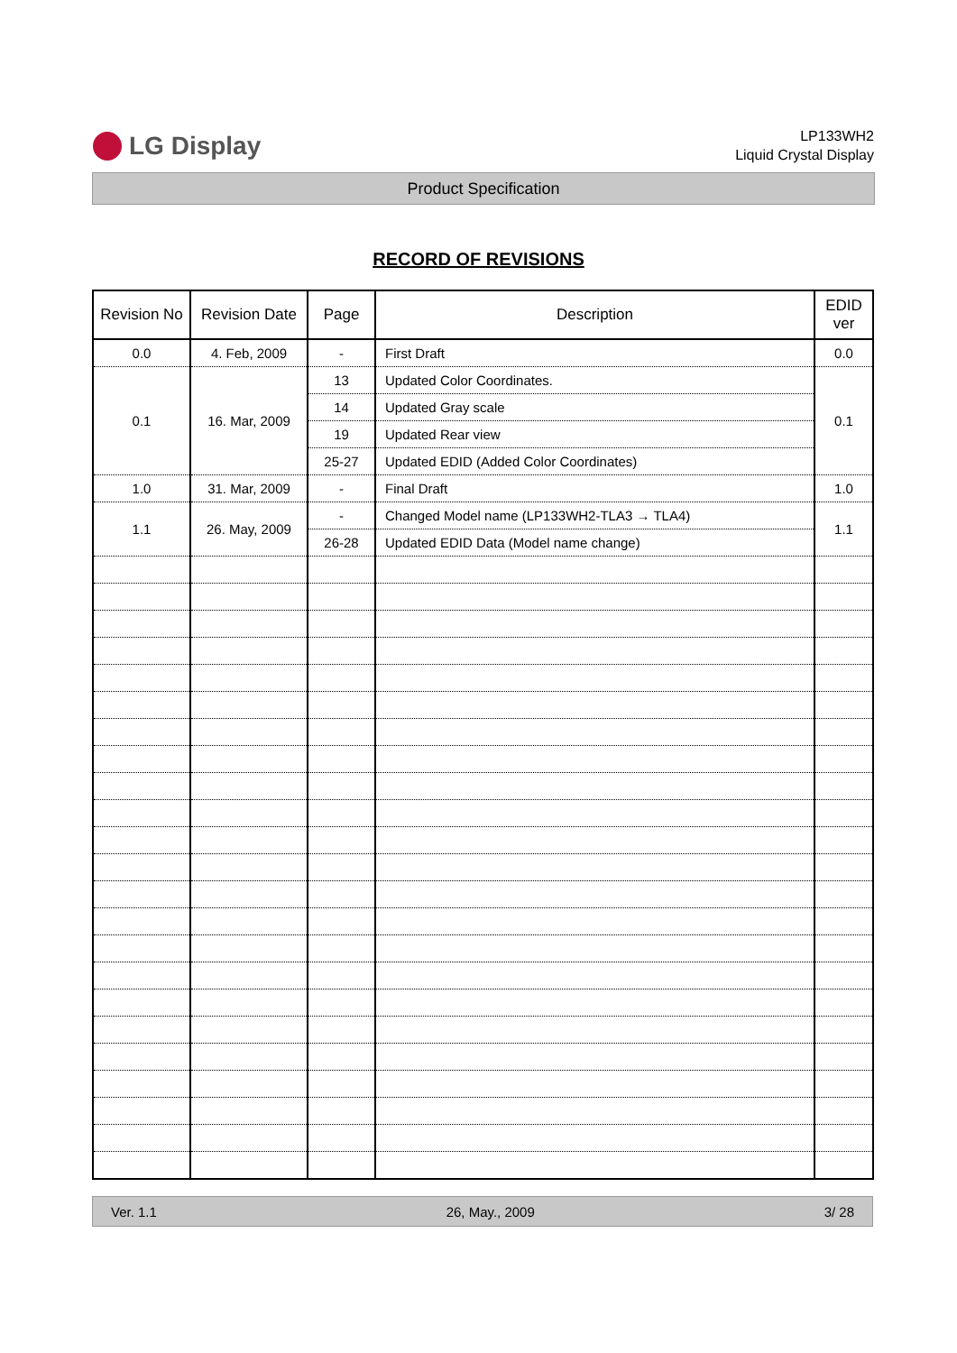LG Display
LP133WH2
Liquid Crystal Display
Product Specification
RECORD OF REVISIONS
| Revision No | Revision Date | Page | Description | EDID ver |
| --- | --- | --- | --- | --- |
| 0.0 | 4. Feb, 2009 | - | First Draft | 0.0 |
| 0.1 | 16. Mar, 2009 | 13 | Updated Color Coordinates. | 0.1 |
| | | 14 | Updated Gray scale | |
| | | 19 | Updated Rear view | |
| | | 25-27 | Updated EDID (Added Color Coordinates) | |
| 1.0 | 31. Mar, 2009 | - | Final Draft | 1.0 |
| 1.1 | 26. May, 2009 | - | Changed Model name (LP133WH2-TLA3 → TLA4) | 1.1 |
| | | 26-28 | Updated EDID Data (Model name change) | |
Ver. 1.1 26, May., 2009 3/ 28